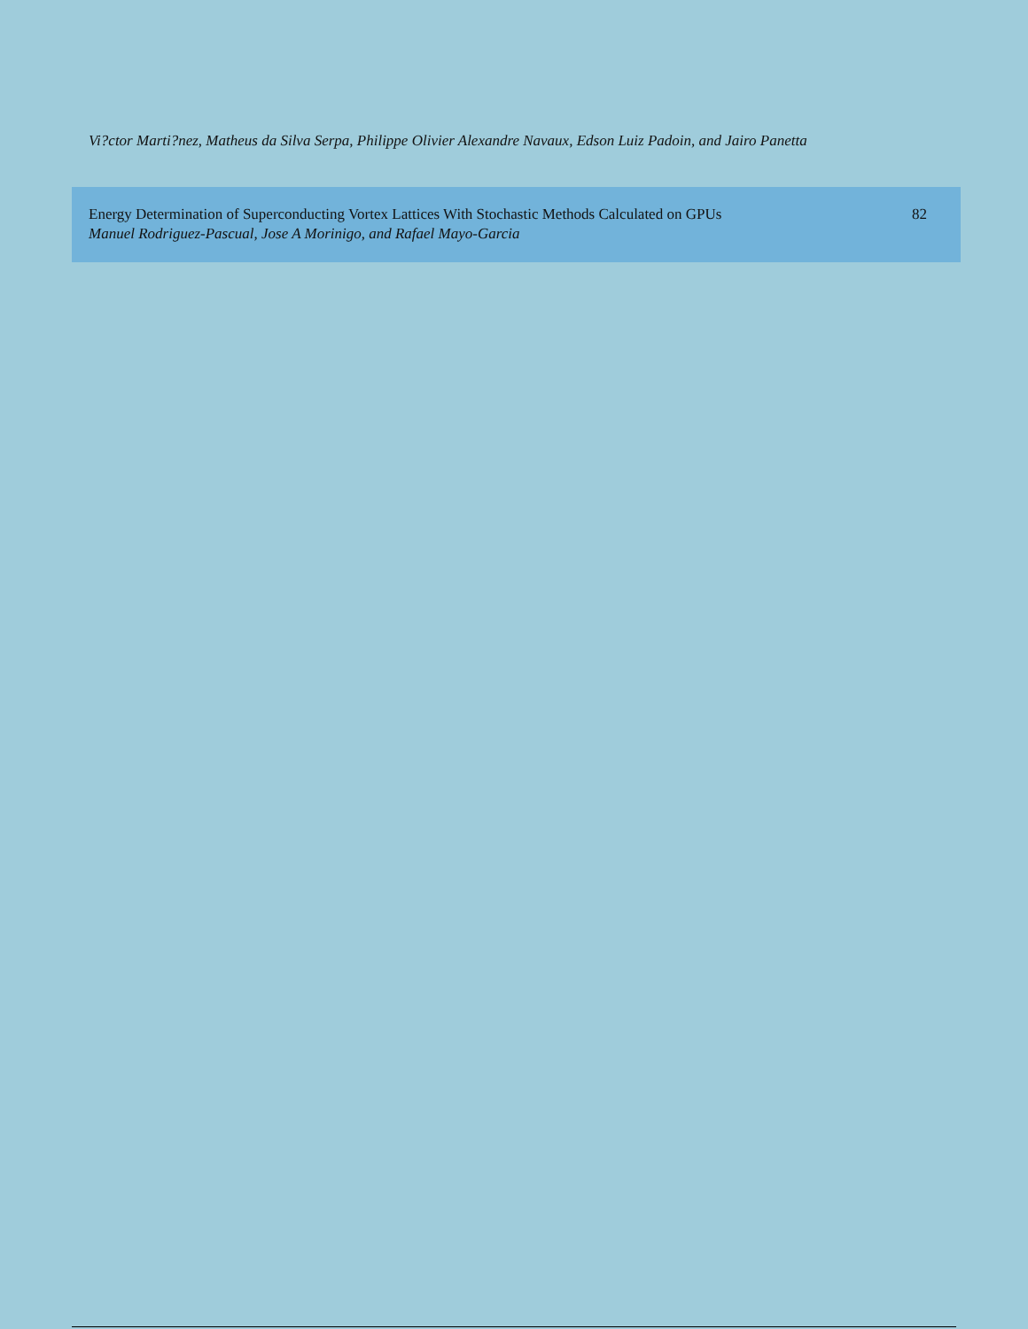Vi?ctor Marti?nez, Matheus da Silva Serpa, Philippe Olivier Alexandre Navaux, Edson Luiz Padoin, and Jairo Panetta
Energy Determination of Superconducting Vortex Lattices With Stochastic Methods Calculated on GPUs
Manuel Rodriguez-Pascual, Jose A Morinigo, and Rafael Mayo-Garcia
82